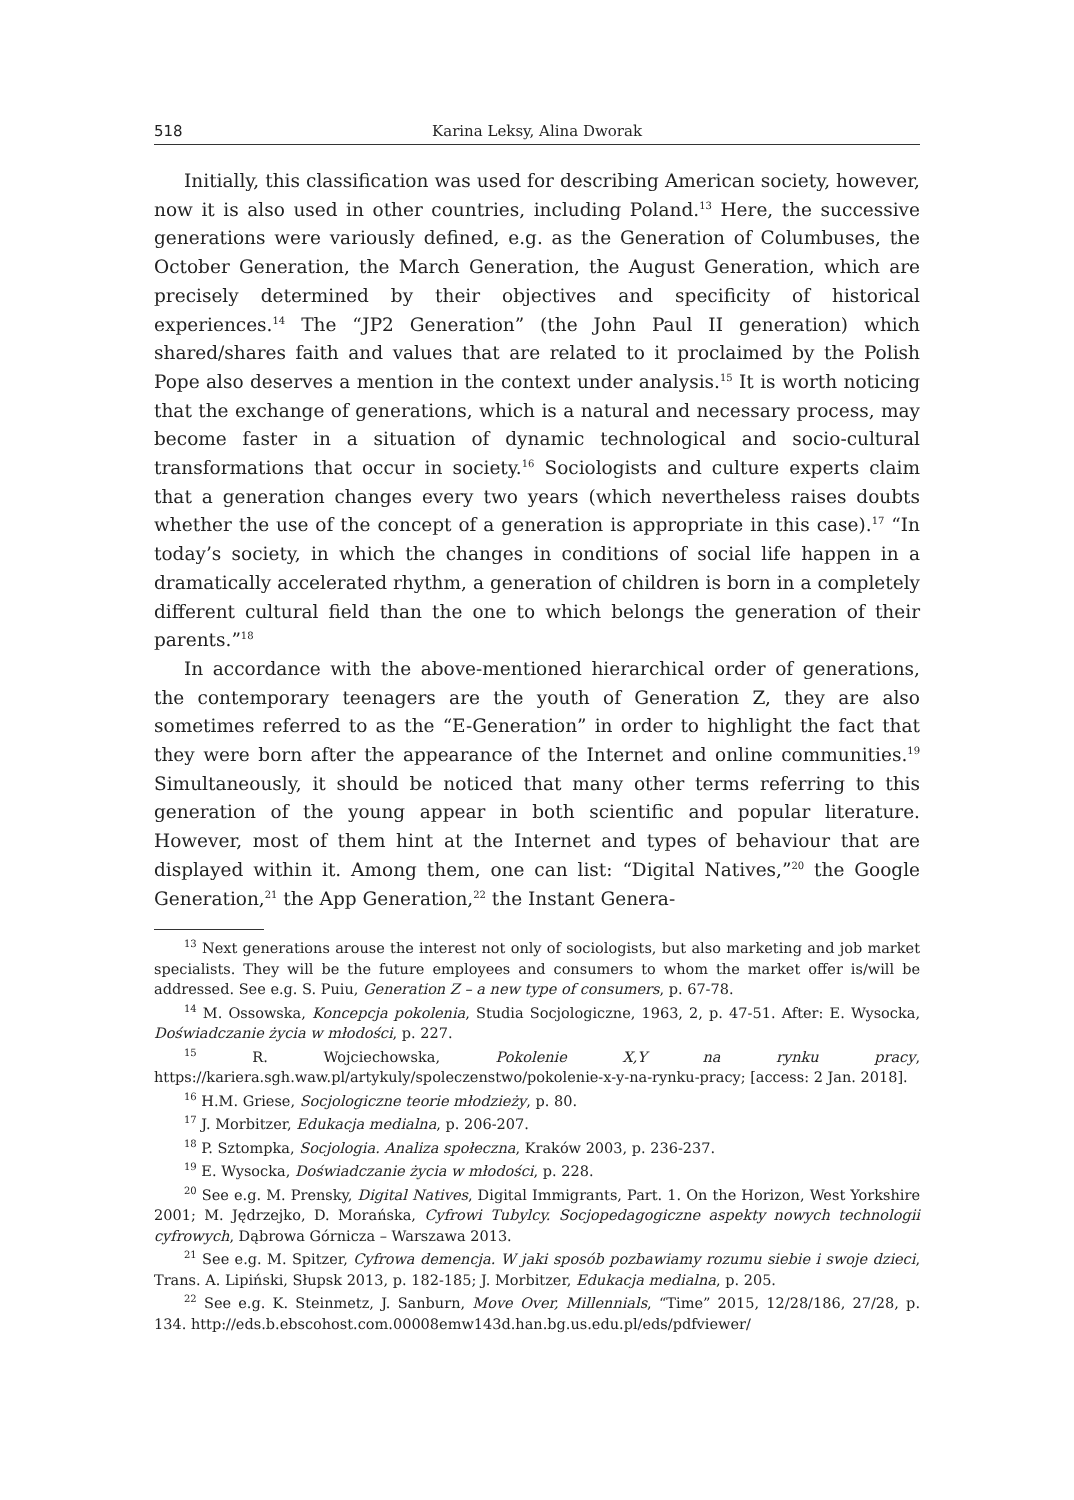518 Karina Leksy, Alina Dworak
Initially, this classification was used for describing American society, however, now it is also used in other countries, including Poland.<sup>13</sup> Here, the successive generations were variously defined, e.g. as the Generation of Columbuses, the October Generation, the March Generation, the August Generation, which are precisely determined by their objectives and specificity of historical experiences.<sup>14</sup> The “JP2 Generation” (the John Paul II generation) which shared/shares faith and values that are related to it proclaimed by the Polish Pope also deserves a mention in the context under analysis.<sup>15</sup> It is worth noticing that the exchange of generations, which is a natural and necessary process, may become faster in a situation of dynamic technological and socio-cultural transformations that occur in society.<sup>16</sup> Sociologists and culture experts claim that a generation changes every two years (which nevertheless raises doubts whether the use of the concept of a generation is appropriate in this case).<sup>17</sup> “In today’s society, in which the changes in conditions of social life happen in a dramatically accelerated rhythm, a generation of children is born in a completely different cultural field than the one to which belongs the generation of their parents.”<sup>18</sup>
In accordance with the above-mentioned hierarchical order of generations, the contemporary teenagers are the youth of Generation Z, they are also sometimes referred to as the “E-Generation” in order to highlight the fact that they were born after the appearance of the Internet and online communities.<sup>19</sup> Simultaneously, it should be noticed that many other terms referring to this generation of the young appear in both scientific and popular literature. However, most of them hint at the Internet and types of behaviour that are displayed within it. Among them, one can list: “Digital Natives,”<sup>20</sup> the Google Generation,<sup>21</sup> the App Generation,<sup>22</sup> the Instant Genera-
<sup>13</sup> Next generations arouse the interest not only of sociologists, but also marketing and job market specialists. They will be the future employees and consumers to whom the market offer is/will be addressed. See e.g. S. Puiu, Generation Z – a new type of consumers, p. 67-78.
<sup>14</sup> M. Ossowska, Koncepcja pokolenia, Studia Socjologiczne, 1963, 2, p. 47-51. After: E. Wysocka, Doświadczanie życia w młodości, p. 227.
<sup>15</sup> R. Wojciechowska, Pokolenie X,Y na rynku pracy, https://kariera.sgh.waw.pl/artykuly/spoleczenstwo/pokolenie-x-y-na-rynku-pracy; [access: 2 Jan. 2018].
<sup>16</sup> H.M. Griese, Socjologiczne teorie młodzieży, p. 80.
<sup>17</sup> J. Morbitzer, Edukacja medialna, p. 206-207.
<sup>18</sup> P. Sztompka, Socjologia. Analiza społeczna, Kraków 2003, p. 236-237.
<sup>19</sup> E. Wysocka, Doświadczanie życia w młodości, p. 228.
<sup>20</sup> See e.g. M. Prensky, Digital Natives, Digital Immigrants, Part. 1. On the Horizon, West Yorkshire 2001; M. Jędrzejko, D. Morańska, Cyfrowi Tubylcy. Socjopedagogiczne aspekty nowych technologii cyfrowych, Dąbrowa Górnicza – Warszawa 2013.
<sup>21</sup> See e.g. M. Spitzer, Cyfrowa demencja. W jaki sposób pozbawiamy rozumu siebie i swoje dzieci, Trans. A. Lipiński, Słupsk 2013, p. 182-185; J. Morbitzer, Edukacja medialna, p. 205.
<sup>22</sup> See e.g. K. Steinmetz, J. Sanburn, Move Over, Millennials, “Time” 2015, 12/28/186, 27/28, p. 134. http://eds.b.ebscohost.com.00008emw143d.han.bg.us.edu.pl/eds/pdfviewer/